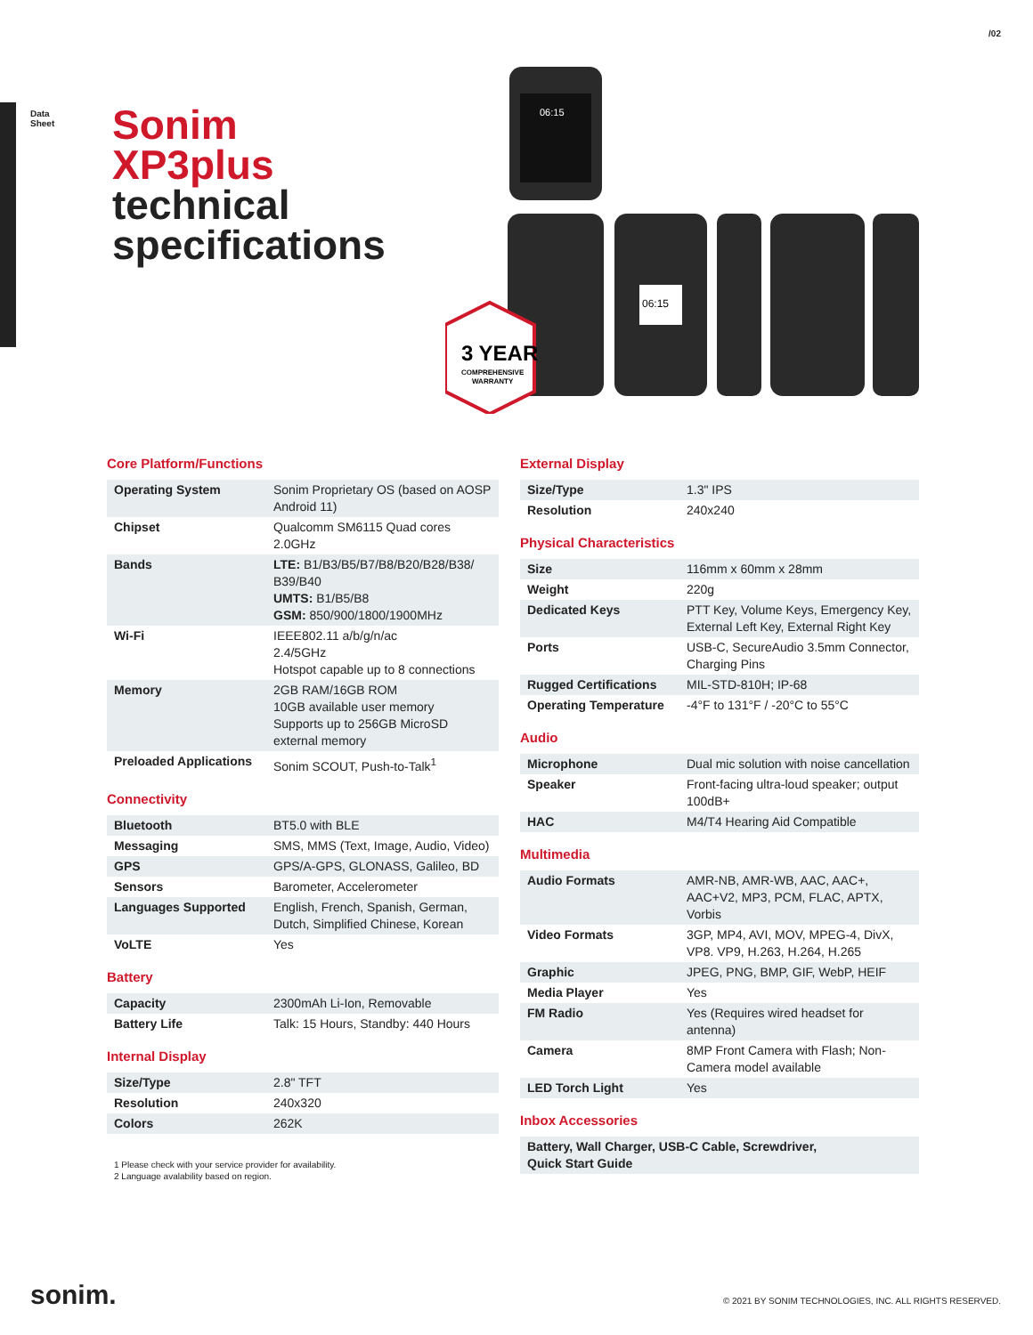/02
Data
Sheet
Sonim
XP3plus
technical
specifications
06:15
06:15
3 YEAR
COMPREHENSIVE
WARRANTY
Core Platform/Functions
| Operating System | Sonim Proprietary OS (based on AOSP Android 11) |
| Chipset | Qualcomm SM6115 Quad cores 2.0GHz |
| Bands | LTE: B1/B3/B5/B7/B8/B20/B28/B38/ B39/B40 UMTS: B1/B5/B8 GSM: 850/900/1800/1900MHz |
| Wi-Fi | IEEE802.11 a/b/g/n/ac 2.4/5GHz Hotspot capable up to 8 connections |
| Memory | 2GB RAM/16GB ROM 10GB available user memory Supports up to 256GB MicroSD external memory |
| Preloaded Applications | Sonim SCOUT, Push-to-Talk<sup>1</sup> |
Connectivity
| Bluetooth | BT5.0 with BLE |
| Messaging | SMS, MMS (Text, Image, Audio, Video) |
| GPS | GPS/A-GPS, GLONASS, Galileo, BD |
| Sensors | Barometer, Accelerometer |
| Languages Supported | English, French, Spanish, German, Dutch, Simplified Chinese, Korean |
| VoLTE | Yes |
Battery
| Capacity | 2300mAh Li-Ion, Removable |
| Battery Life | Talk: 15 Hours, Standby: 440 Hours |
Internal Display
| Size/Type | 2.8" TFT |
| Resolution | 240x320 |
| Colors | 262K |
External Display
| Size/Type | 1.3" IPS |
| Resolution | 240x240 |
Physical Characteristics
| Size | 116mm x 60mm x 28mm |
| Weight | 220g |
| Dedicated Keys | PTT Key, Volume Keys, Emergency Key, External Left Key, External Right Key |
| Ports | USB-C, SecureAudio 3.5mm Connector, Charging Pins |
| Rugged Certifications | MIL-STD-810H; IP-68 |
| Operating Temperature | -4°F to 131°F / -20°C to 55°C |
Audio
| Microphone | Dual mic solution with noise cancellation |
| Speaker | Front-facing ultra-loud speaker; output 100dB+ |
| HAC | M4/T4 Hearing Aid Compatible |
Multimedia
| Audio Formats | AMR-NB, AMR-WB, AAC, AAC+, AAC+V2, MP3, PCM, FLAC, APTX, Vorbis |
| Video Formats | 3GP, MP4, AVI, MOV, MPEG-4, DivX, VP8. VP9, H.263, H.264, H.265 |
| Graphic | JPEG, PNG, BMP, GIF, WebP, HEIF |
| Media Player | Yes |
| FM Radio | Yes (Requires wired headset for antenna) |
| Camera | 8MP Front Camera with Flash; Non-Camera model available |
| LED Torch Light | Yes |
Inbox Accessories
| Battery, Wall Charger, USB-C Cable, Screwdriver, Quick Start Guide |
1 Please check with your service provider for availability.
2 Language avalability based on region.
sonim.
© 2021 BY SONIM TECHNOLOGIES, INC. ALL RIGHTS RESERVED.